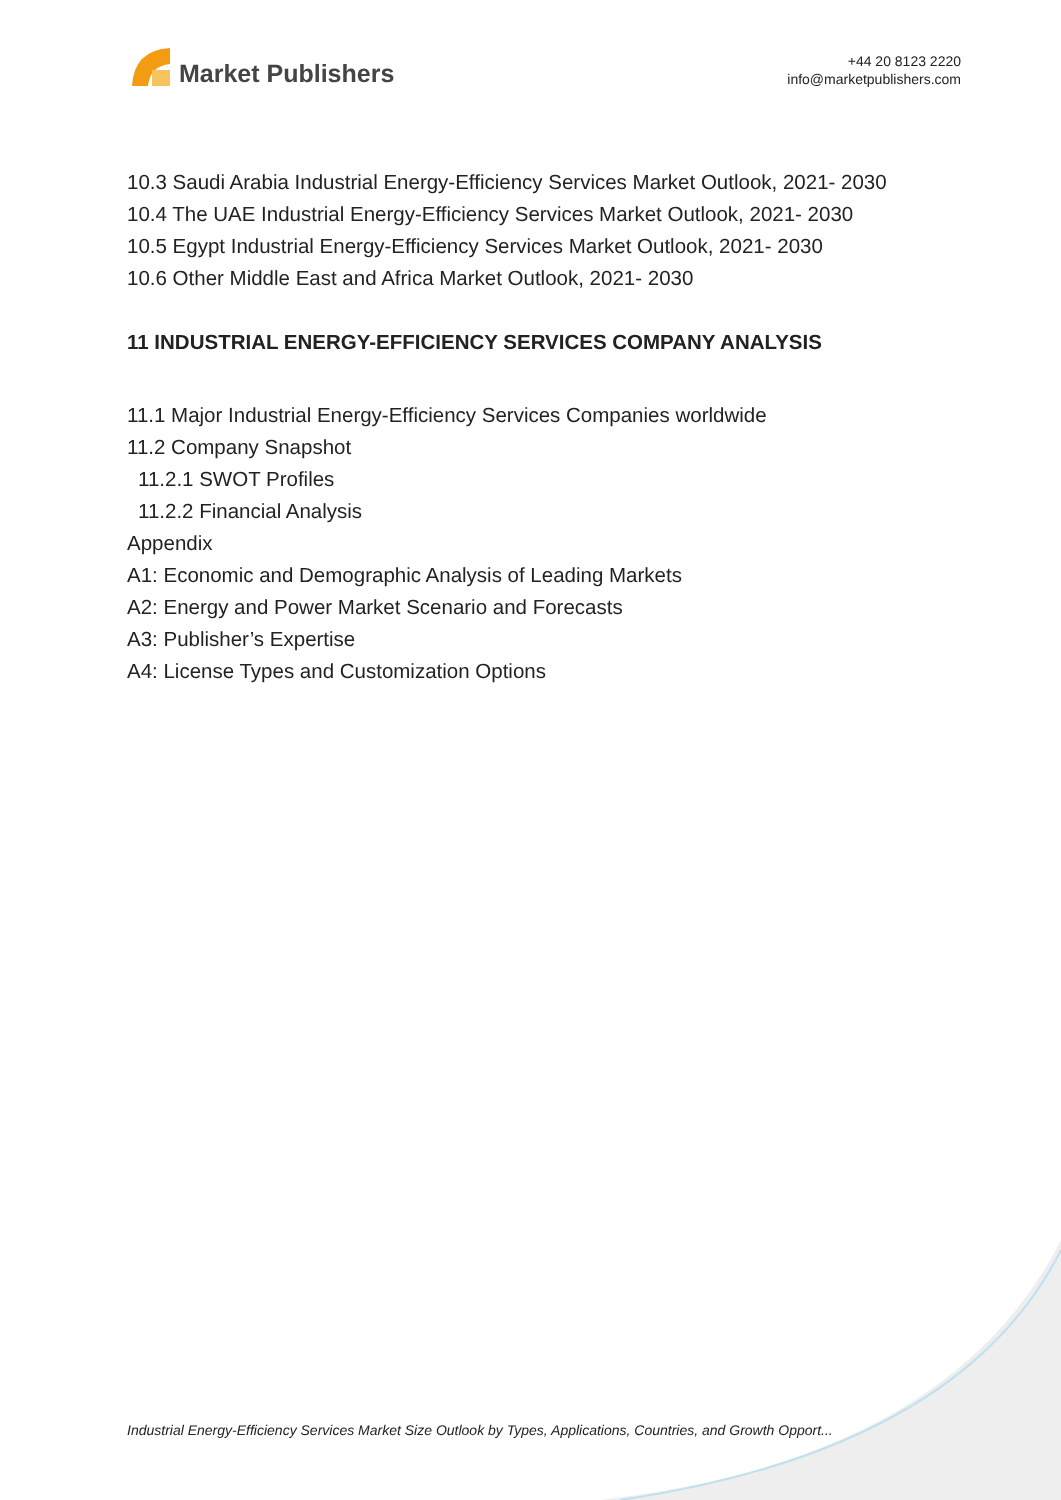Market Publishers
+44 20 8123 2220
info@marketpublishers.com
10.3 Saudi Arabia Industrial Energy-Efficiency Services Market Outlook, 2021- 2030
10.4 The UAE Industrial Energy-Efficiency Services Market Outlook, 2021- 2030
10.5 Egypt Industrial Energy-Efficiency Services Market Outlook, 2021- 2030
10.6 Other Middle East and Africa Market Outlook, 2021- 2030
11 INDUSTRIAL ENERGY-EFFICIENCY SERVICES COMPANY ANALYSIS
11.1 Major Industrial Energy-Efficiency Services Companies worldwide
11.2 Company Snapshot
11.2.1 SWOT Profiles
11.2.2 Financial Analysis
Appendix
A1: Economic and Demographic Analysis of Leading Markets
A2: Energy and Power Market Scenario and Forecasts
A3: Publisher’s Expertise
A4: License Types and Customization Options
Industrial Energy-Efficiency Services Market Size Outlook by Types, Applications, Countries, and Growth Opport...